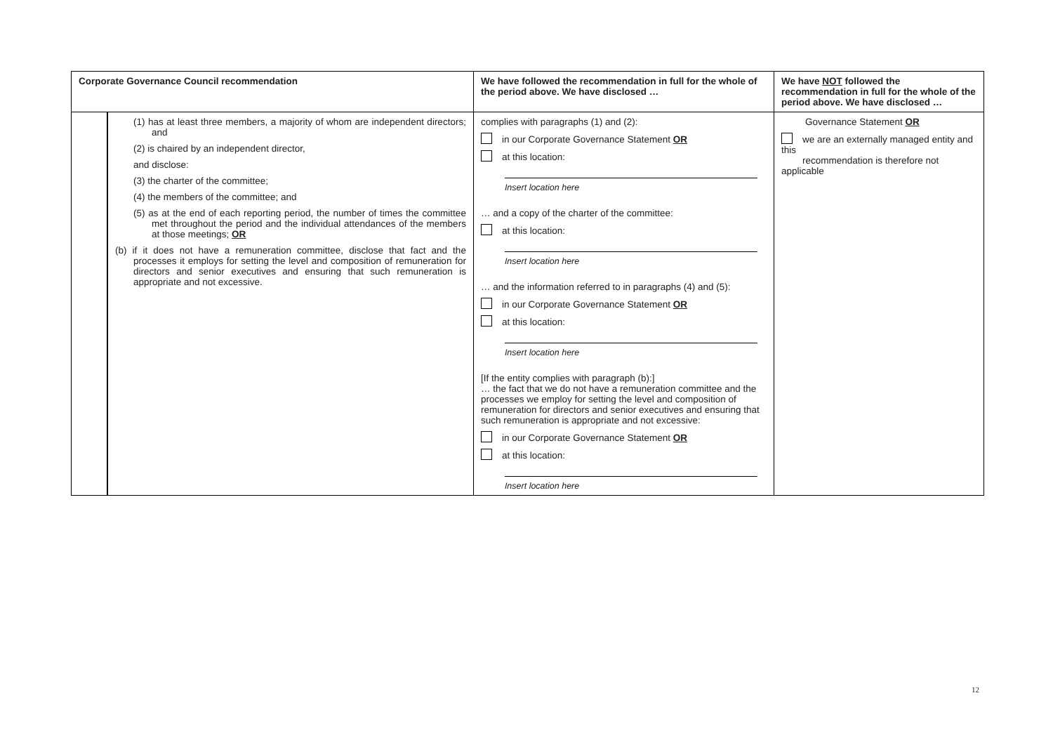| Corporate Governance Council recommendation | | We have followed the recommendation in full for the whole of the period above. We have disclosed … | We have NOT followed the recommendation in full for the whole of the period above. We have disclosed … |
| --- | --- | --- | --- |
| | (1) has at least three members, a majority of whom are independent directors; and (2) is chaired by an independent director, and disclose: (3) the charter of the committee; (4) the members of the committee; and (5) as at the end of each reporting period, the number of times the committee met throughout the period and the individual attendances of the members at those meetings; OR (b) if it does not have a remuneration committee, disclose that fact and the processes it employs for setting the level and composition of remuneration for directors and senior executives and ensuring that such remuneration is appropriate and not excessive. | complies with paragraphs (1) and (2): in our Corporate Governance Statement OR at this location: Insert location here … and a copy of the charter of the committee: at this location: Insert location here … and the information referred to in paragraphs (4) and (5): in our Corporate Governance Statement OR at this location: Insert location here [If the entity complies with paragraph (b):] … the fact that we do not have a remuneration committee and the processes we employ for setting the level and composition of remuneration for directors and senior executives and ensuring that such remuneration is appropriate and not excessive: in our Corporate Governance Statement OR at this location: Insert location here | Governance Statement OR we are an externally managed entity and this recommendation is therefore not applicable |
12